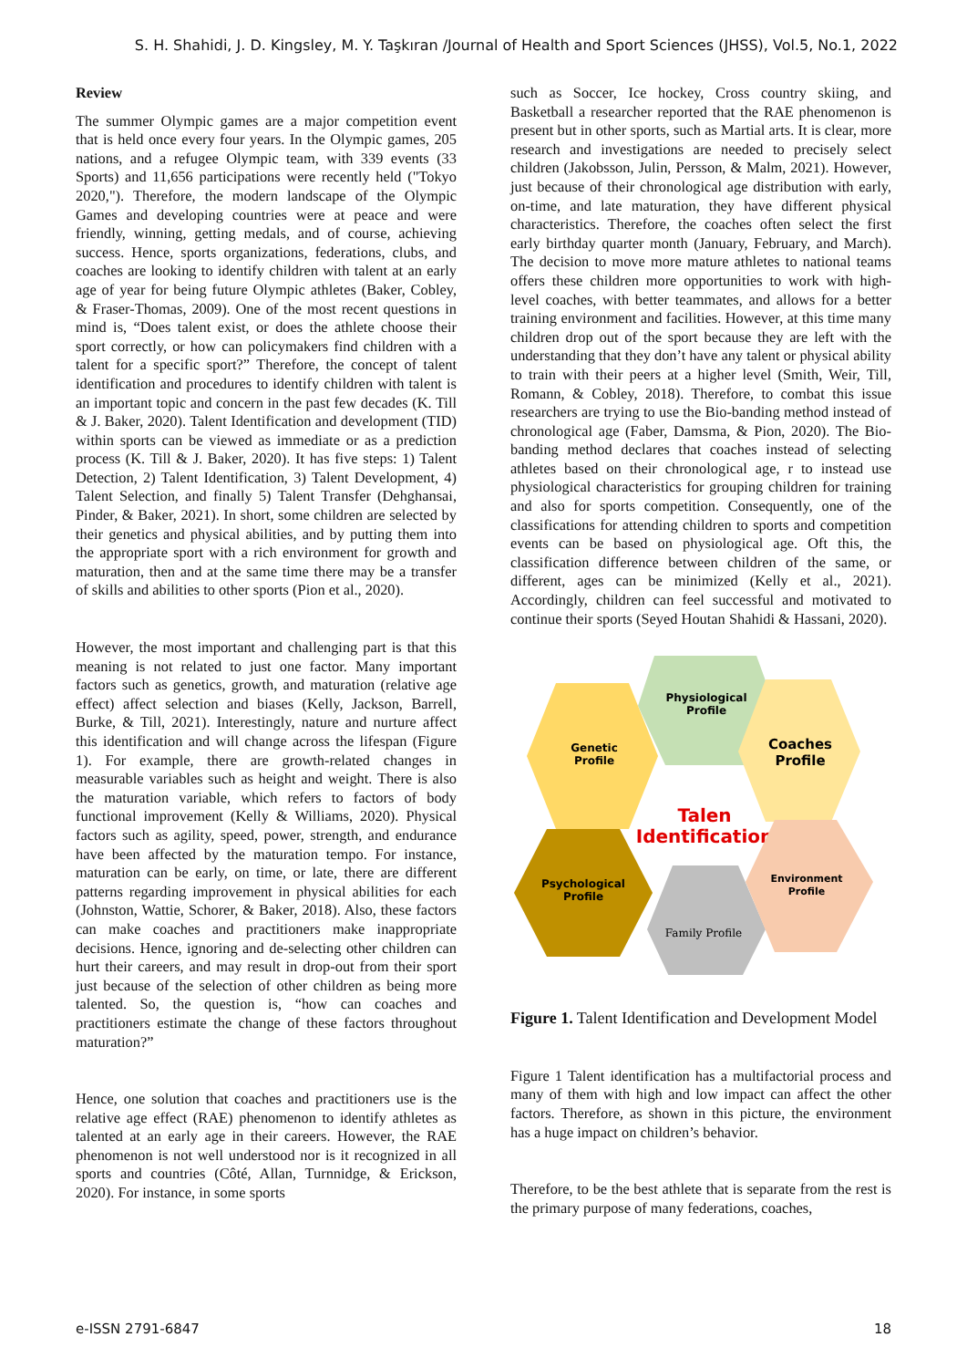S. H. Shahidi, J. D. Kingsley, M. Y. Taşkıran /Journal of Health and Sport Sciences (JHSS), Vol.5, No.1, 2022
Review
The summer Olympic games are a major competition event that is held once every four years. In the Olympic games, 205 nations, and a refugee Olympic team, with 339 events (33 Sports) and 11,656 participations were recently held ("Tokyo 2020,"). Therefore, the modern landscape of the Olympic Games and developing countries were at peace and were friendly, winning, getting medals, and of course, achieving success. Hence, sports organizations, federations, clubs, and coaches are looking to identify children with talent at an early age of year for being future Olympic athletes (Baker, Cobley, & Fraser-Thomas, 2009). One of the most recent questions in mind is, “Does talent exist, or does the athlete choose their sport correctly, or how can policymakers find children with a talent for a specific sport?” Therefore, the concept of talent identification and procedures to identify children with talent is an important topic and concern in the past few decades (K. Till & J. Baker, 2020). Talent Identification and development (TID) within sports can be viewed as immediate or as a prediction process (K. Till & J. Baker, 2020). It has five steps: 1) Talent Detection, 2) Talent Identification, 3) Talent Development, 4) Talent Selection, and finally 5) Talent Transfer (Dehghansai, Pinder, & Baker, 2021). In short, some children are selected by their genetics and physical abilities, and by putting them into the appropriate sport with a rich environment for growth and maturation, then and at the same time there may be a transfer of skills and abilities to other sports (Pion et al., 2020).
However, the most important and challenging part is that this meaning is not related to just one factor. Many important factors such as genetics, growth, and maturation (relative age effect) affect selection and biases (Kelly, Jackson, Barrell, Burke, & Till, 2021). Interestingly, nature and nurture affect this identification and will change across the lifespan (Figure 1). For example, there are growth-related changes in measurable variables such as height and weight. There is also the maturation variable, which refers to factors of body functional improvement (Kelly & Williams, 2020). Physical factors such as agility, speed, power, strength, and endurance have been affected by the maturation tempo. For instance, maturation can be early, on time, or late, there are different patterns regarding improvement in physical abilities for each (Johnston, Wattie, Schorer, & Baker, 2018). Also, these factors can make coaches and practitioners make inappropriate decisions. Hence, ignoring and de-selecting other children can hurt their careers, and may result in drop-out from their sport just because of the selection of other children as being more talented. So, the question is, “how can coaches and practitioners estimate the change of these factors throughout maturation?”
Hence, one solution that coaches and practitioners use is the relative age effect (RAE) phenomenon to identify athletes as talented at an early age in their careers. However, the RAE phenomenon is not well understood nor is it recognized in all sports and countries (Côté, Allan, Turnnidge, & Erickson, 2020). For instance, in some sports
such as Soccer, Ice hockey, Cross country skiing, and Basketball a researcher reported that the RAE phenomenon is present but in other sports, such as Martial arts. It is clear, more research and investigations are needed to precisely select children (Jakobsson, Julin, Persson, & Malm, 2021). However, just because of their chronological age distribution with early, on-time, and late maturation, they have different physical characteristics. Therefore, the coaches often select the first early birthday quarter month (January, February, and March). The decision to move more mature athletes to national teams offers these children more opportunities to work with high-level coaches, with better teammates, and allows for a better training environment and facilities. However, at this time many children drop out of the sport because they are left with the understanding that they don’t have any talent or physical ability to train with their peers at a higher level (Smith, Weir, Till, Romann, & Cobley, 2018). Therefore, to combat this issue researchers are trying to use the Bio-banding method instead of chronological age (Faber, Damsma, & Pion, 2020). The Bio-banding method declares that coaches instead of selecting athletes based on their chronological age, r to instead use physiological characteristics for grouping children for training and also for sports competition. Consequently, one of the classifications for attending children to sports and competition events can be based on physiological age. Oft this, the classification difference between children of the same, or different, ages can be minimized (Kelly et al., 2021). Accordingly, children can feel successful and motivated to continue their sports (Seyed Houtan Shahidi & Hassani, 2020).
Physiological
Profile
Genetic
Profile
Coaches
Profile
Talen
Identification
Psychological
Profile
Family Profile
Environment
Profile
Figure 1. Talent Identification and Development Model
Figure 1 Talent identification has a multifactorial process and many of them with high and low impact can affect the other factors. Therefore, as shown in this picture, the environment has a huge impact on children’s behavior.
Therefore, to be the best athlete that is separate from the rest is the primary purpose of many federations, coaches,
e-ISSN 2791-6847 18